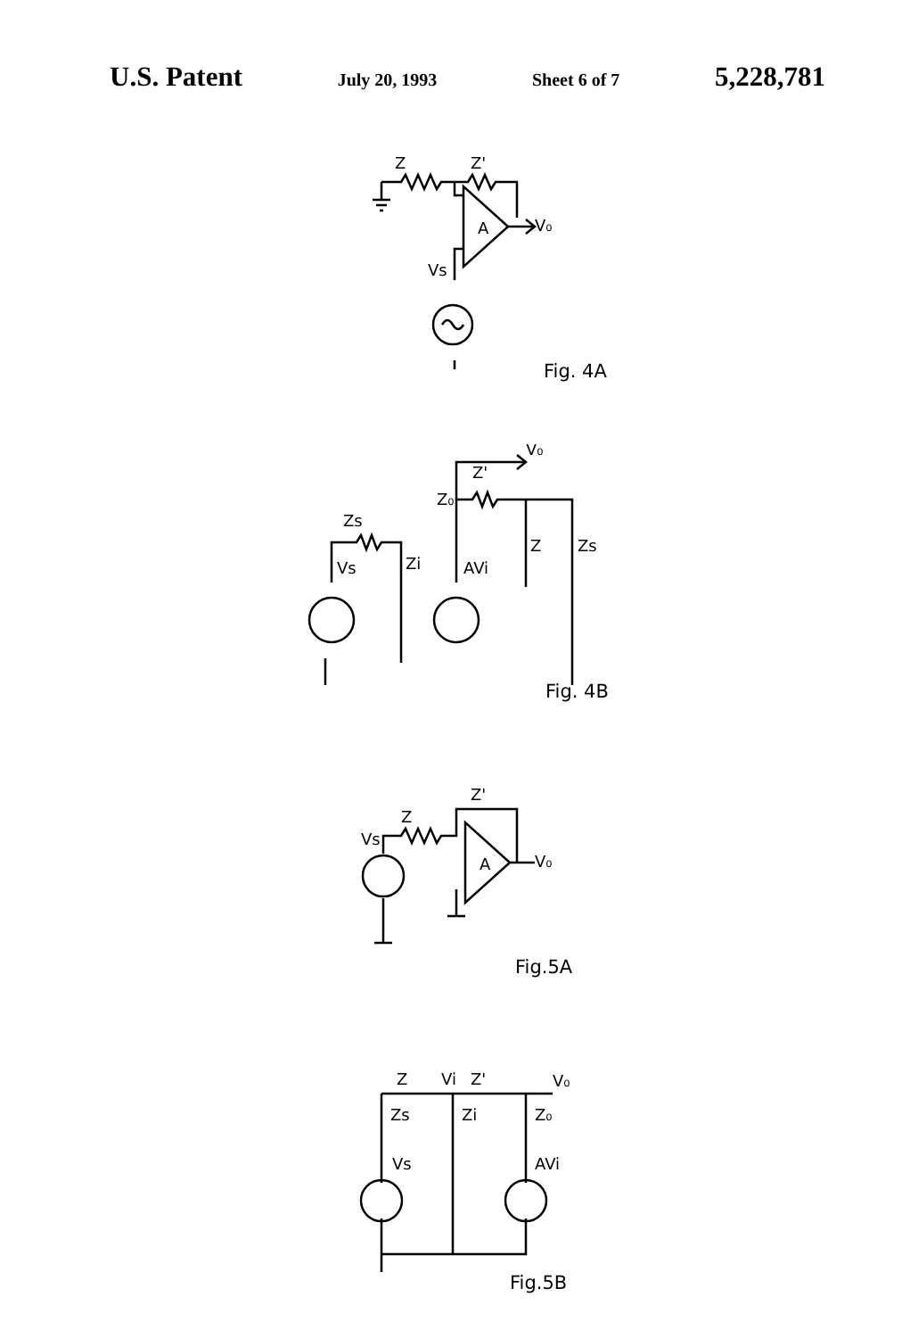U.S. Patent July 20, 1993 Sheet 6 of 7 5,228,781
Z
Z'
A
V₀
Vs
Fig. 4A
Zs
Z₀
Z'
V₀
AVi
Vs
Z
Zs
Zi
Fig. 4B
Z
Z'
A
V₀
Vs
Fig.5A
Z
Vi
Z'
V₀
Zs
Zi
Z₀
Vs
AVi
Fig.5B